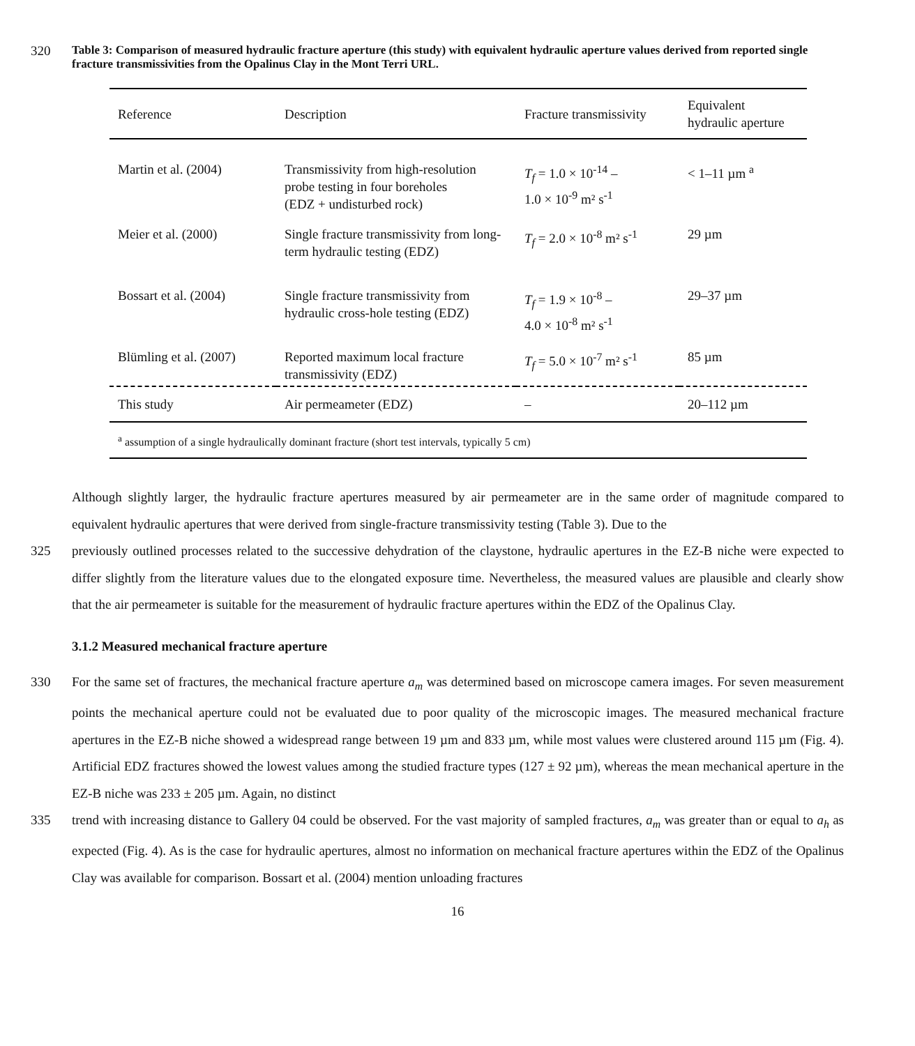320
Table 3: Comparison of measured hydraulic fracture aperture (this study) with equivalent hydraulic aperture values derived from reported single fracture transmissivities from the Opalinus Clay in the Mont Terri URL.
| Reference | Description | Fracture transmissivity | Equivalent hydraulic aperture |
| --- | --- | --- | --- |
| Martin et al. (2004) | Transmissivity from high-resolution probe testing in four boreholes (EDZ + undisturbed rock) | T<sub>f</sub> = 1.0 × 10<sup>-14</sup> – 1.0 × 10<sup>-9</sup> m² s<sup>-1</sup> | < 1–11 µm <sup>a</sup> |
| Meier et al. (2000) | Single fracture transmissivity from long-term hydraulic testing (EDZ) | T<sub>f</sub> = 2.0 × 10<sup>-8</sup> m² s<sup>-1</sup> | 29 µm |
| Bossart et al. (2004) | Single fracture transmissivity from hydraulic cross-hole testing (EDZ) | T<sub>f</sub> = 1.9 × 10<sup>-8</sup> – 4.0 × 10<sup>-8</sup> m² s<sup>-1</sup> | 29–37 µm |
| Blümling et al. (2007) | Reported maximum local fracture transmissivity (EDZ) | T<sub>f</sub> = 5.0 × 10<sup>-7</sup> m² s<sup>-1</sup> | 85 µm |
| This study | Air permeameter (EDZ) | – | 20–112 µm |
| <sup>a</sup> assumption of a single hydraulically dominant fracture (short test intervals, typically 5 cm) | | | |
Although slightly larger, the hydraulic fracture apertures measured by air permeameter are in the same order of magnitude compared to equivalent hydraulic apertures that were derived from single-fracture transmissivity testing (Table 3). Due to the
325 previously outlined processes related to the successive dehydration of the claystone, hydraulic apertures in the EZ-B niche were expected to differ slightly from the literature values due to the elongated exposure time. Nevertheless, the measured values are plausible and clearly show that the air permeameter is suitable for the measurement of hydraulic fracture apertures within the EDZ of the Opalinus Clay.
3.1.2 Measured mechanical fracture aperture
330 For the same set of fractures, the mechanical fracture aperture a<sub>m</sub> was determined based on microscope camera images. For seven measurement points the mechanical aperture could not be evaluated due to poor quality of the microscopic images. The measured mechanical fracture apertures in the EZ-B niche showed a widespread range between 19 µm and 833 µm, while most values were clustered around 115 µm (Fig. 4). Artificial EDZ fractures showed the lowest values among the studied fracture types (127 ± 92 µm), whereas the mean mechanical aperture in the EZ-B niche was 233 ± 205 µm. Again, no distinct
335 trend with increasing distance to Gallery 04 could be observed. For the vast majority of sampled fractures, a<sub>m</sub> was greater than or equal to a<sub>h</sub> as expected (Fig. 4). As is the case for hydraulic apertures, almost no information on mechanical fracture apertures within the EDZ of the Opalinus Clay was available for comparison. Bossart et al. (2004) mention unloading fractures
16